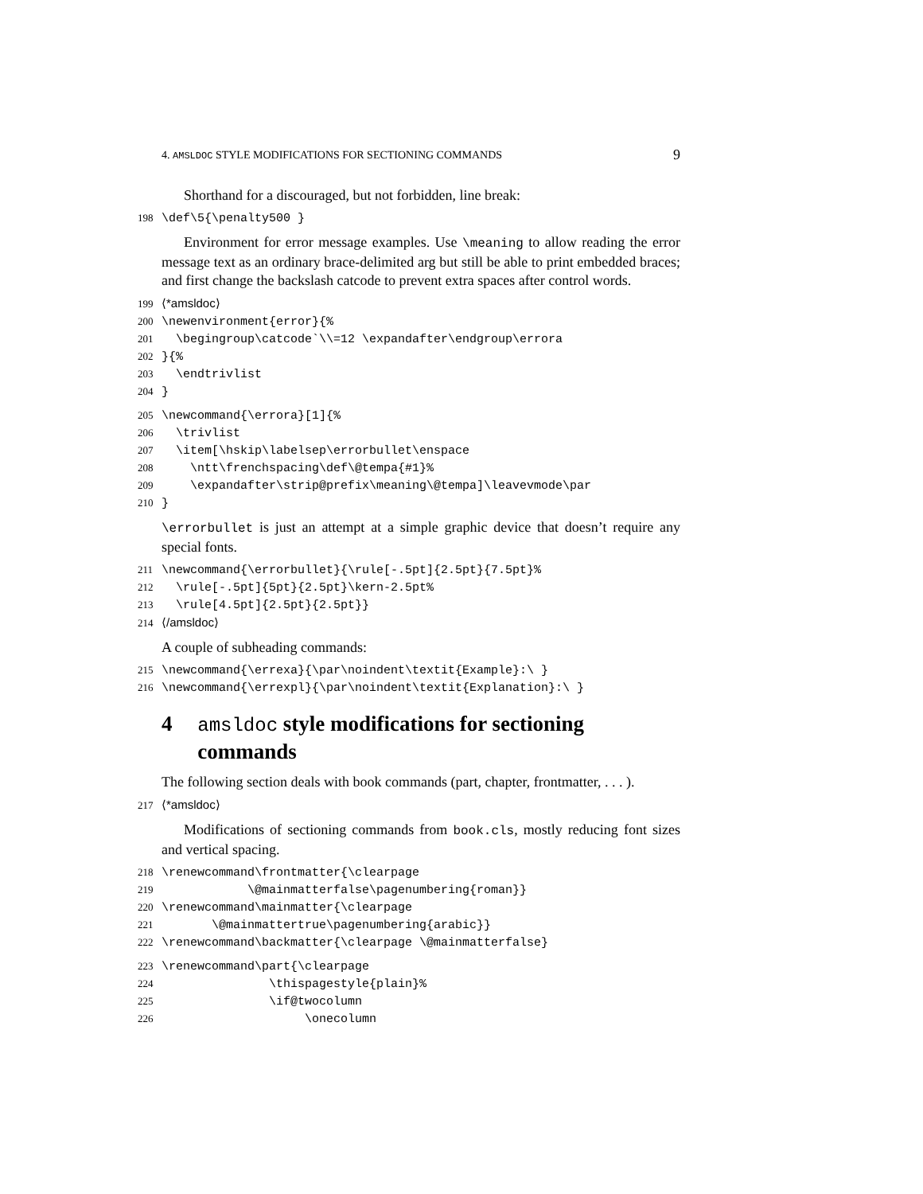4. AMSLDOC STYLE MODIFICATIONS FOR SECTIONING COMMANDS 9
Shorthand for a discouraged, but not forbidden, line break:
198 \def\5{\penalty500 }
Environment for error message examples. Use \meaning to allow reading the error message text as an ordinary brace-delimited arg but still be able to print embedded braces; and first change the backslash catcode to prevent extra spaces after control words.
199 ⟨*amsldoc⟩ 200 \newenvironment{error}{% 201 \begingroup\catcode`\\=12 \expandafter\endgroup\errora 202 }{% 203 \endtrivlist 204 }
205 \newcommand{\errora}[1]{% 206 \trivlist 207 \item[\hskip\labelsep\errorbullet\enspace 208 \ntt\frenchspacing\def\@tempa{#1}% 209 \expandafter\strip@prefix\meaning\@tempa]\leavevmode\par 210 }
\errorbullet is just an attempt at a simple graphic device that doesn’t require any special fonts.
211 \newcommand{\errorbullet}{\rule[-.5pt]{2.5pt}{7.5pt}% 212 \rule[-.5pt]{5pt}{2.5pt}\kern-2.5pt% 213 \rule[4.5pt]{2.5pt}{2.5pt}} 214 ⟨/amsldoc⟩
A couple of subheading commands:
215 \newcommand{\errexa}{\par\noindent\textit{Example}:\ } 216 \newcommand{\errexpl}{\par\noindent\textit{Explanation}:\ }
4 amsldoc style modifications for sectioning commands
The following section deals with book commands (part, chapter, frontmatter, . . . ).
217 ⟨*amsldoc⟩
Modifications of sectioning commands from book.cls, mostly reducing font sizes and vertical spacing.
218 \renewcommand\frontmatter{\clearpage 219 \@mainmatterfalse\pagenumbering{roman}} 220 \renewcommand\mainmatter{\clearpage 221 \@mainmattertrue\pagenumbering{arabic}} 222 \renewcommand\backmatter{\clearpage \@mainmatterfalse}
223 \renewcommand\part{\clearpage 224 \thispagestyle{plain}% 225 \if@twocolumn 226 \onecolumn